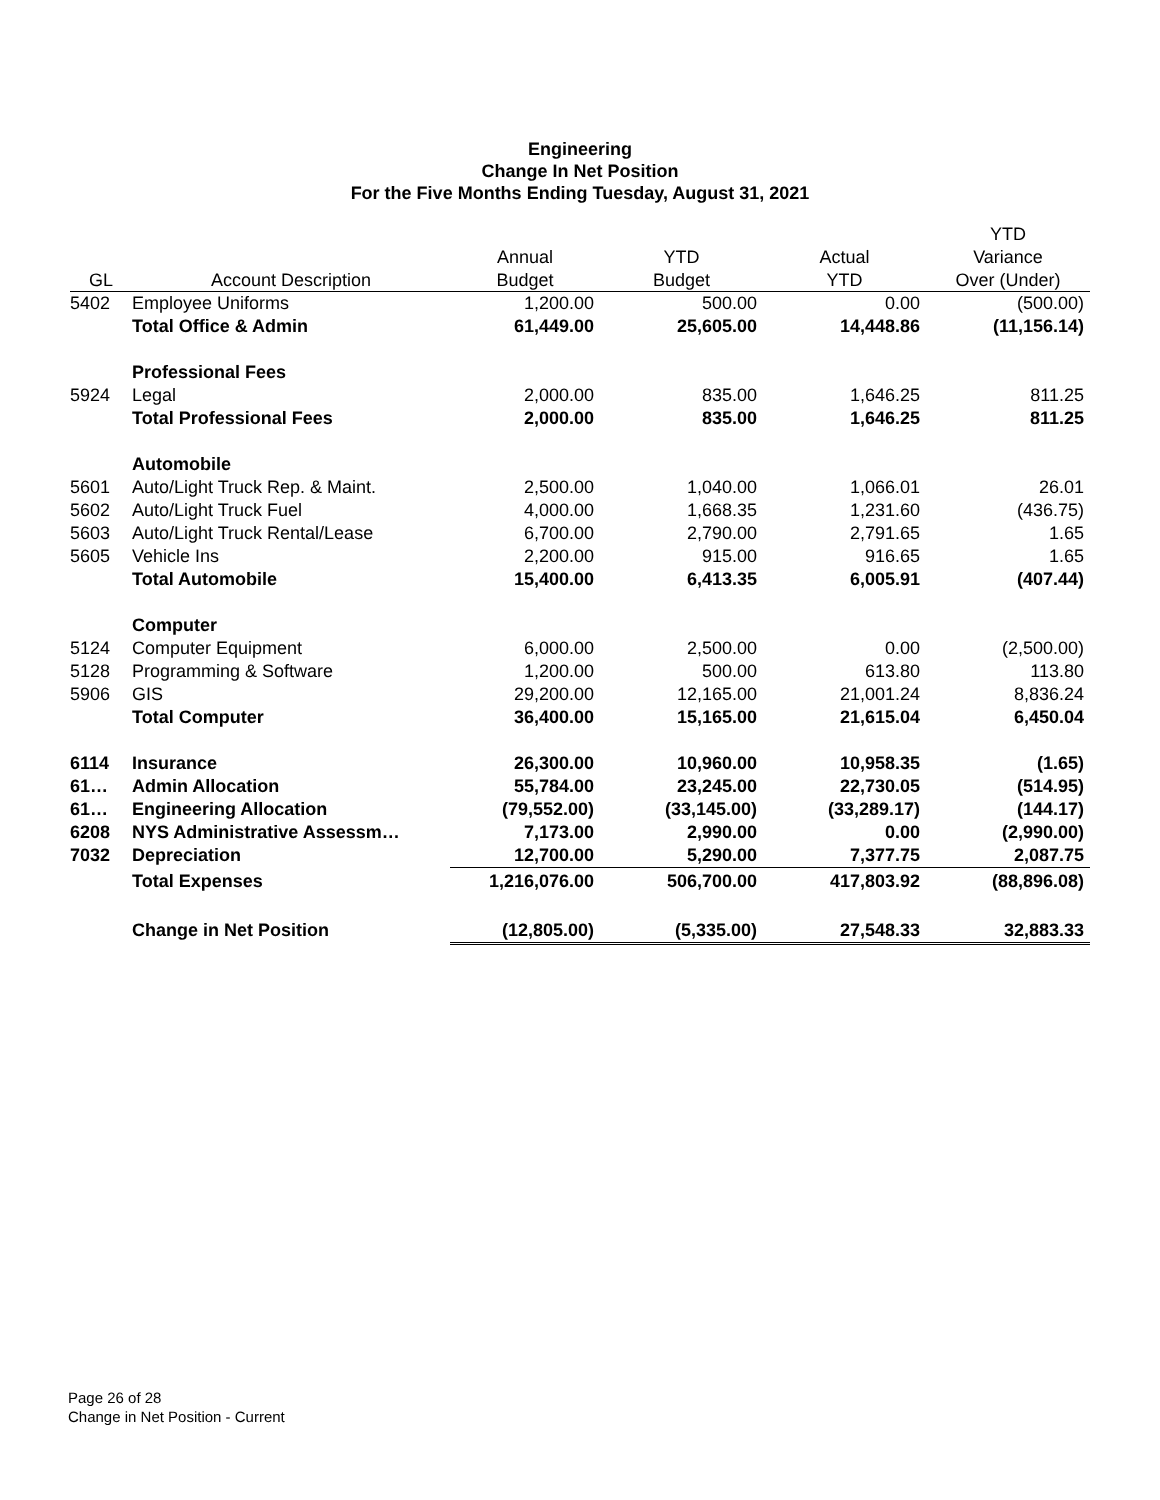Engineering
Change In Net Position
For the Five Months Ending Tuesday, August 31, 2021
| | | | | | YTD |
| --- | --- | --- | --- | --- | --- |
| | | Annual | YTD | Actual | Variance |
| GL | Account Description | Budget | Budget | YTD | Over (Under) |
| 5402 | Employee Uniforms | 1,200.00 | 500.00 | 0.00 | (500.00) |
| | Total Office & Admin | 61,449.00 | 25,605.00 | 14,448.86 | (11,156.14) |
| | Professional Fees | | | | |
| 5924 | Legal | 2,000.00 | 835.00 | 1,646.25 | 811.25 |
| | Total Professional Fees | 2,000.00 | 835.00 | 1,646.25 | 811.25 |
| | Automobile | | | | |
| 5601 | Auto/Light Truck Rep. & Maint. | 2,500.00 | 1,040.00 | 1,066.01 | 26.01 |
| 5602 | Auto/Light Truck Fuel | 4,000.00 | 1,668.35 | 1,231.60 | (436.75) |
| 5603 | Auto/Light Truck Rental/Lease | 6,700.00 | 2,790.00 | 2,791.65 | 1.65 |
| 5605 | Vehicle Ins | 2,200.00 | 915.00 | 916.65 | 1.65 |
| | Total Automobile | 15,400.00 | 6,413.35 | 6,005.91 | (407.44) |
| | Computer | | | | |
| 5124 | Computer Equipment | 6,000.00 | 2,500.00 | 0.00 | (2,500.00) |
| 5128 | Programming & Software | 1,200.00 | 500.00 | 613.80 | 113.80 |
| 5906 | GIS | 29,200.00 | 12,165.00 | 21,001.24 | 8,836.24 |
| | Total Computer | 36,400.00 | 15,165.00 | 21,615.04 | 6,450.04 |
| 6114 | Insurance | 26,300.00 | 10,960.00 | 10,958.35 | (1.65) |
| 61… | Admin Allocation | 55,784.00 | 23,245.00 | 22,730.05 | (514.95) |
| 61… | Engineering Allocation | (79,552.00) | (33,145.00) | (33,289.17) | (144.17) |
| 6208 | NYS Administrative Assessm… | 7,173.00 | 2,990.00 | 0.00 | (2,990.00) |
| 7032 | Depreciation | 12,700.00 | 5,290.00 | 7,377.75 | 2,087.75 |
| | Total Expenses | 1,216,076.00 | 506,700.00 | 417,803.92 | (88,896.08) |
| | Change in Net Position | (12,805.00) | (5,335.00) | 27,548.33 | 32,883.33 |
Page 26 of 28
Change in Net Position - Current